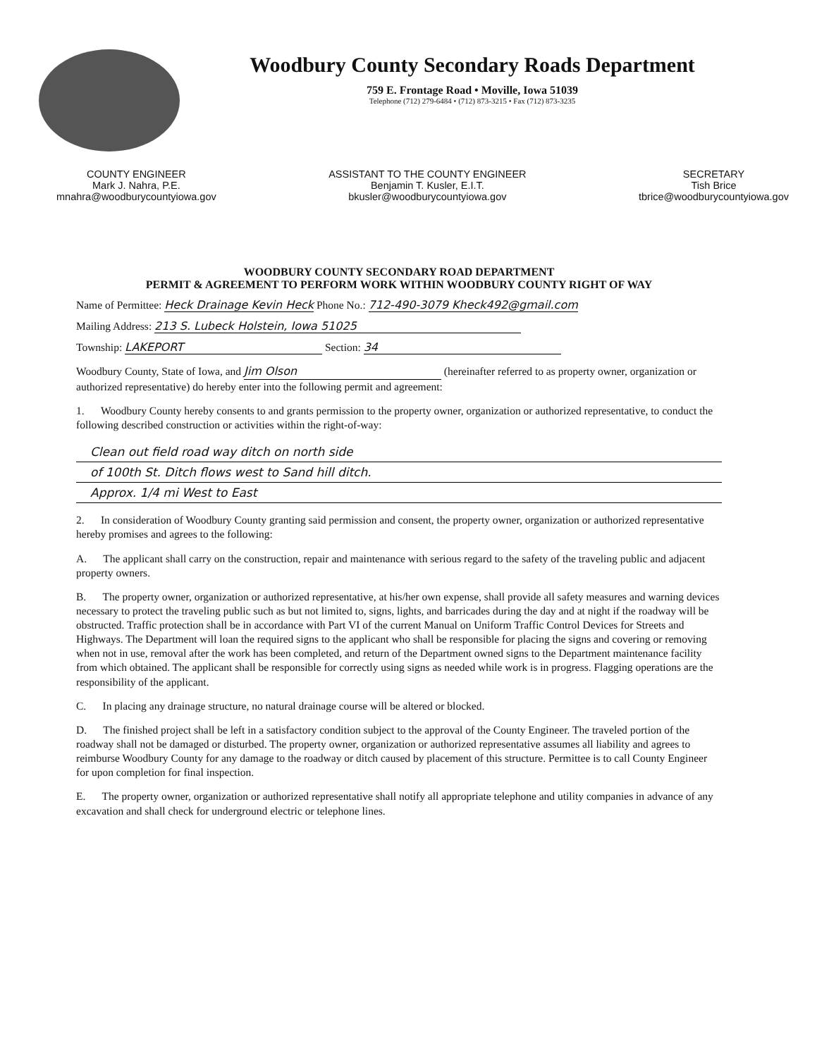Woodbury County Secondary Roads Department
759 E. Frontage Road • Moville, Iowa 51039
Telephone (712) 279-6484 • (712) 873-3215 • Fax (712) 873-3235
COUNTY ENGINEER
Mark J. Nahra, P.E.
mnahra@woodburycountyiowa.gov
ASSISTANT TO THE COUNTY ENGINEER
Benjamin T. Kusler, E.I.T.
bkusler@woodburycountyiowa.gov
SECRETARY
Tish Brice
tbrice@woodburycountyiowa.gov
WOODBURY COUNTY SECONDARY ROAD DEPARTMENT
PERMIT & AGREEMENT TO PERFORM WORK WITHIN WOODBURY COUNTY RIGHT OF WAY
Name of Permittee: Heck Drainage Kevin Heck Phone No.: 712-490-3079 Kheck492@gmail.com
Mailing Address: 213 S. Lubeck Holstein, Iowa 51025
Township: LAKEPORT Section: 34
Woodbury County, State of Iowa, and Jim Olson (hereinafter referred to as property owner, organization or authorized representative) do hereby enter into the following permit and agreement:
1. Woodbury County hereby consents to and grants permission to the property owner, organization or authorized representative, to conduct the following described construction or activities within the right-of-way:
Clean out field road way ditch on north side
of 100th St. Ditch flows west to Sand hill ditch.
Approx. 1/4 mi West to East
2. In consideration of Woodbury County granting said permission and consent, the property owner, organization or authorized representative hereby promises and agrees to the following:
A. The applicant shall carry on the construction, repair and maintenance with serious regard to the safety of the traveling public and adjacent property owners.
B. The property owner, organization or authorized representative, at his/her own expense, shall provide all safety measures and warning devices necessary to protect the traveling public such as but not limited to, signs, lights, and barricades during the day and at night if the roadway will be obstructed. Traffic protection shall be in accordance with Part VI of the current Manual on Uniform Traffic Control Devices for Streets and Highways. The Department will loan the required signs to the applicant who shall be responsible for placing the signs and covering or removing when not in use, removal after the work has been completed, and return of the Department owned signs to the Department maintenance facility from which obtained. The applicant shall be responsible for correctly using signs as needed while work is in progress. Flagging operations are the responsibility of the applicant.
C. In placing any drainage structure, no natural drainage course will be altered or blocked.
D. The finished project shall be left in a satisfactory condition subject to the approval of the County Engineer. The traveled portion of the roadway shall not be damaged or disturbed. The property owner, organization or authorized representative assumes all liability and agrees to reimburse Woodbury County for any damage to the roadway or ditch caused by placement of this structure. Permittee is to call County Engineer for upon completion for final inspection.
E. The property owner, organization or authorized representative shall notify all appropriate telephone and utility companies in advance of any excavation and shall check for underground electric or telephone lines.